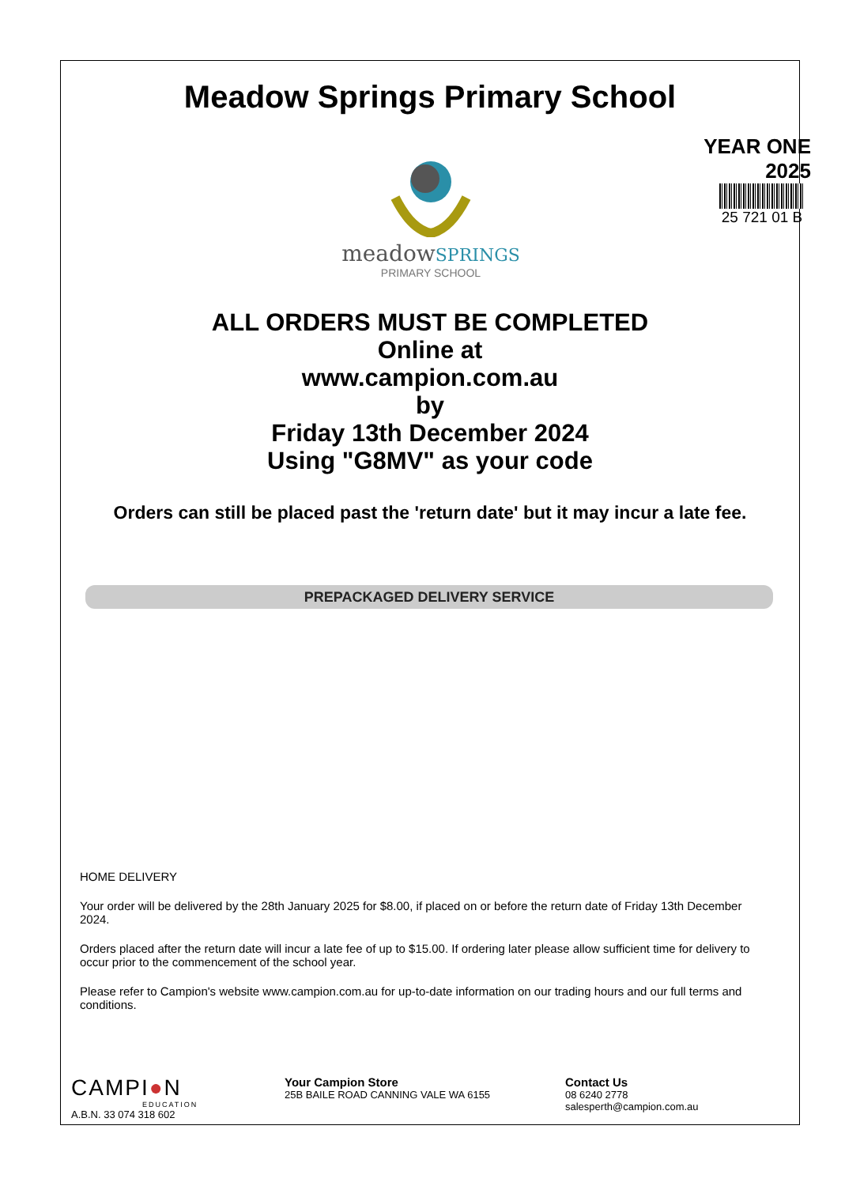Meadow Springs Primary School
YEAR ONE
2025
25 721 01 B
meadowSPRINGS
PRIMARY SCHOOL
ALL ORDERS MUST BE COMPLETED
Online at
www.campion.com.au
by
Friday 13th December 2024
Using "G8MV" as your code
Orders can still be placed past the 'return date' but it may incur a late fee.
PREPACKAGED DELIVERY SERVICE
HOME DELIVERY
Your order will be delivered by the 28th January 2025 for $8.00, if placed on or before the return date of Friday 13th December 2024.
Orders placed after the return date will incur a late fee of up to $15.00. If ordering later please allow sufficient time for delivery to occur prior to the commencement of the school year.
Please refer to Campion's website www.campion.com.au for up-to-date information on our trading hours and our full terms and conditions.
CAMPI●N
EDUCATION
A.B.N. 33 074 318 602
Your Campion Store
25B BAILE ROAD CANNING VALE WA 6155
Contact Us
08 6240 2778
salesperth@campion.com.au